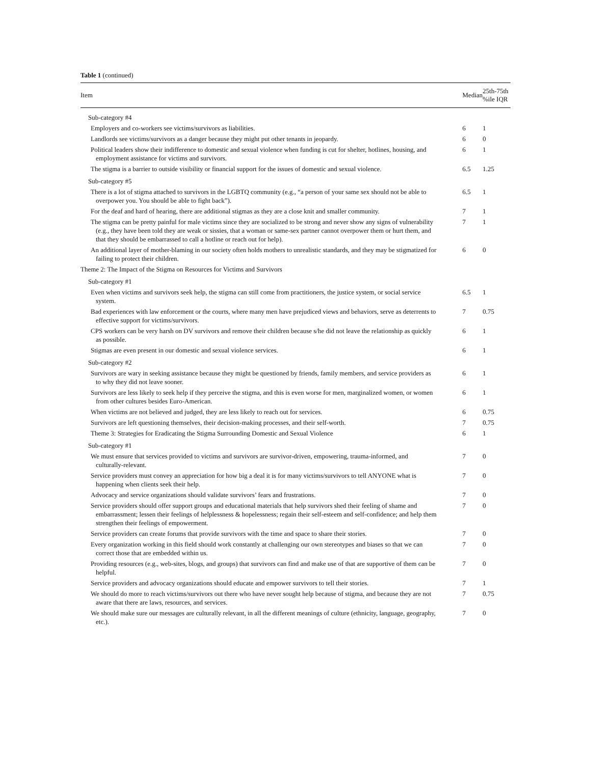Table 1 (continued)
| Item | Median | 25th-75th %ile IQR |
| --- | --- | --- |
| Sub-category #4 | | |
| Employers and co-workers see victims/survivors as liabilities. | 6 | 1 |
| Landlords see victims/survivors as a danger because they might put other tenants in jeopardy. | 6 | 0 |
| Political leaders show their indifference to domestic and sexual violence when funding is cut for shelter, hotlines, housing, and employment assistance for victims and survivors. | 6 | 1 |
| The stigma is a barrier to outside visibility or financial support for the issues of domestic and sexual violence. | 6.5 | 1.25 |
| Sub-category #5 | | |
| There is a lot of stigma attached to survivors in the LGBTQ community (e.g., “a person of your same sex should not be able to overpower you. You should be able to fight back”). | 6.5 | 1 |
| For the deaf and hard of hearing, there are additional stigmas as they are a close knit and smaller community. | 7 | 1 |
| The stigma can be pretty painful for male victims since they are socialized to be strong and never show any signs of vulnerability (e.g., they have been told they are weak or sissies, that a woman or same-sex partner cannot overpower them or hurt them, and that they should be embarrassed to call a hotline or reach out for help). | 7 | 1 |
| An additional layer of mother-blaming in our society often holds mothers to unrealistic standards, and they may be stigmatized for failing to protect their children. | 6 | 0 |
| Theme 2: The Impact of the Stigma on Resources for Victims and Survivors | | |
| Sub-category #1 | | |
| Even when victims and survivors seek help, the stigma can still come from practitioners, the justice system, or social service system. | 6.5 | 1 |
| Bad experiences with law enforcement or the courts, where many men have prejudiced views and behaviors, serve as deterrents to effective support for victims/survivors. | 7 | 0.75 |
| CPS workers can be very harsh on DV survivors and remove their children because s/he did not leave the relationship as quickly as possible. | 6 | 1 |
| Stigmas are even present in our domestic and sexual violence services. | 6 | 1 |
| Sub-category #2 | | |
| Survivors are wary in seeking assistance because they might be questioned by friends, family members, and service providers as to why they did not leave sooner. | 6 | 1 |
| Survivors are less likely to seek help if they perceive the stigma, and this is even worse for men, marginalized women, or women from other cultures besides Euro-American. | 6 | 1 |
| When victims are not believed and judged, they are less likely to reach out for services. | 6 | 0.75 |
| Survivors are left questioning themselves, their decision-making processes, and their self-worth. | 7 | 0.75 |
| Theme 3: Strategies for Eradicating the Stigma Surrounding Domestic and Sexual Violence | 6 | 1 |
| Sub-category #1 | | |
| We must ensure that services provided to victims and survivors are survivor-driven, empowering, trauma-informed, and culturally-relevant. | 7 | 0 |
| Service providers must convey an appreciation for how big a deal it is for many victims/survivors to tell ANYONE what is happening when clients seek their help. | 7 | 0 |
| Advocacy and service organizations should validate survivors’ fears and frustrations. | 7 | 0 |
| Service providers should offer support groups and educational materials that help survivors shed their feeling of shame and embarrassment; lessen their feelings of helplessness & hopelessness; regain their self-esteem and self-confidence; and help them strengthen their feelings of empowerment. | 7 | 0 |
| Service providers can create forums that provide survivors with the time and space to share their stories. | 7 | 0 |
| Every organization working in this field should work constantly at challenging our own stereotypes and biases so that we can correct those that are embedded within us. | 7 | 0 |
| Providing resources (e.g., web-sites, blogs, and groups) that survivors can find and make use of that are supportive of them can be helpful. | 7 | 0 |
| Service providers and advocacy organizations should educate and empower survivors to tell their stories. | 7 | 1 |
| We should do more to reach victims/survivors out there who have never sought help because of stigma, and because they are not aware that there are laws, resources, and services. | 7 | 0.75 |
| We should make sure our messages are culturally relevant, in all the different meanings of culture (ethnicity, language, geography, etc.). | 7 | 0 |